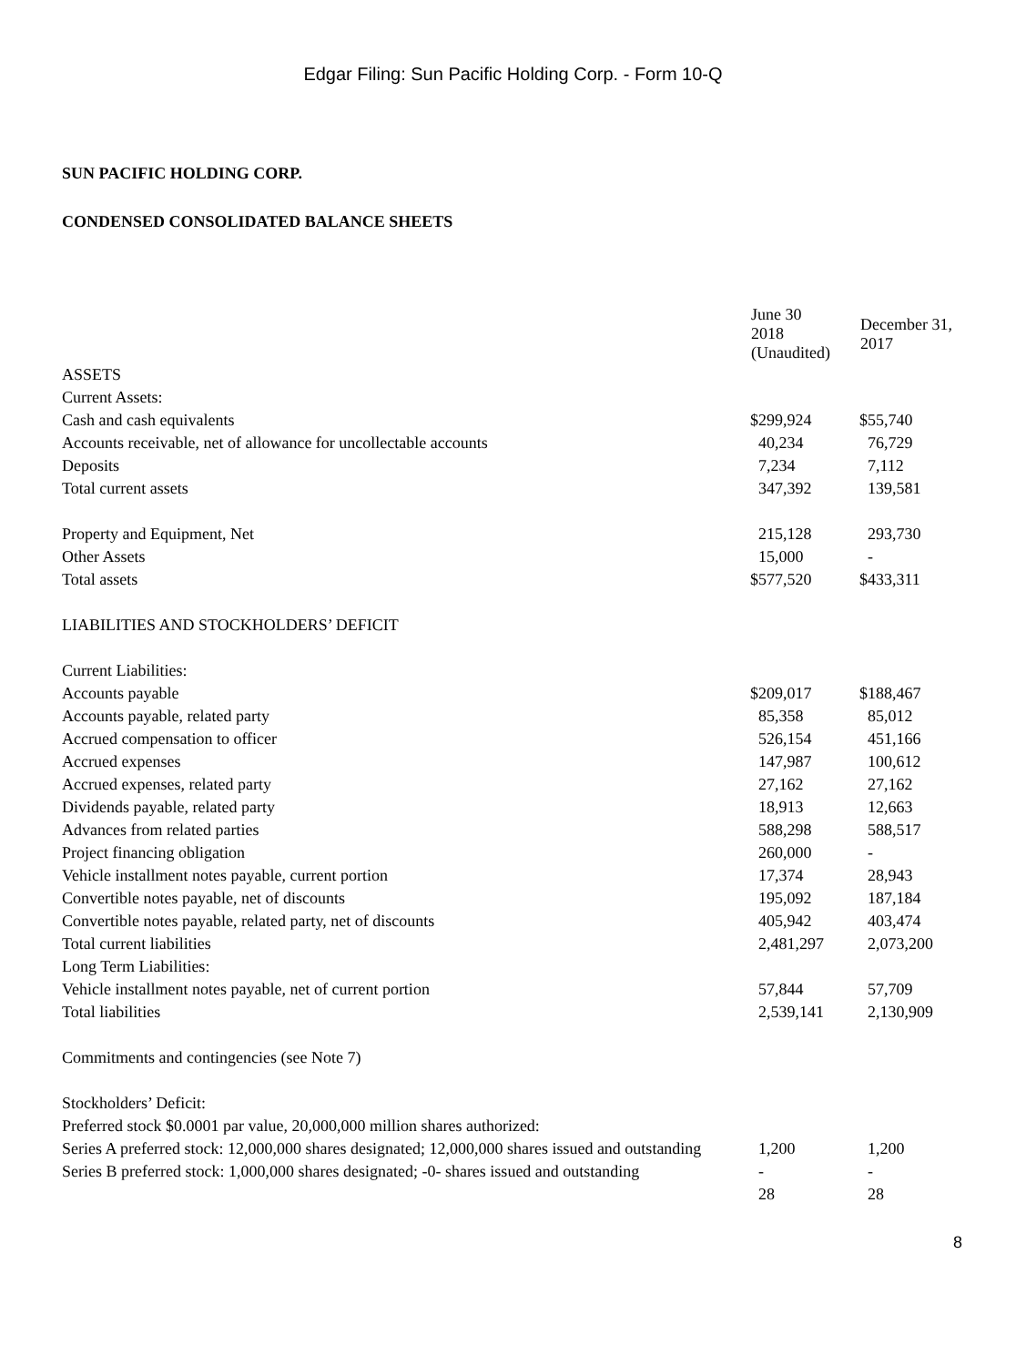Edgar Filing: Sun Pacific Holding Corp. - Form 10-Q
SUN PACIFIC HOLDING CORP.
CONDENSED CONSOLIDATED BALANCE SHEETS
| | June 30 2018 (Unaudited) | December 31, 2017 |
| --- | --- | --- |
| ASSETS | | |
| Current Assets: | | |
| Cash and cash equivalents | $299,924 | $55,740 |
| Accounts receivable, net of allowance for uncollectable accounts | 40,234 | 76,729 |
| Deposits | 7,234 | 7,112 |
| Total current assets | 347,392 | 139,581 |
| Property and Equipment, Net | 215,128 | 293,730 |
| Other Assets | 15,000 | - |
| Total assets | $577,520 | $433,311 |
| LIABILITIES AND STOCKHOLDERS’ DEFICIT | | |
| Current Liabilities: | | |
| Accounts payable | $209,017 | $188,467 |
| Accounts payable, related party | 85,358 | 85,012 |
| Accrued compensation to officer | 526,154 | 451,166 |
| Accrued expenses | 147,987 | 100,612 |
| Accrued expenses, related party | 27,162 | 27,162 |
| Dividends payable, related party | 18,913 | 12,663 |
| Advances from related parties | 588,298 | 588,517 |
| Project financing obligation | 260,000 | - |
| Vehicle installment notes payable, current portion | 17,374 | 28,943 |
| Convertible notes payable, net of discounts | 195,092 | 187,184 |
| Convertible notes payable, related party, net of discounts | 405,942 | 403,474 |
| Total current liabilities | 2,481,297 | 2,073,200 |
| Long Term Liabilities: | | |
| Vehicle installment notes payable, net of current portion | 57,844 | 57,709 |
| Total liabilities | 2,539,141 | 2,130,909 |
| Commitments and contingencies (see Note 7) | | |
| Stockholders’ Deficit: | | |
| Preferred stock $0.0001 par value, 20,000,000 million shares authorized: | | |
| Series A preferred stock: 12,000,000 shares designated; 12,000,000 shares issued and outstanding | 1,200 | 1,200 |
| Series B preferred stock: 1,000,000 shares designated; -0- shares issued and outstanding | - | - |
| | 28 | 28 |
8